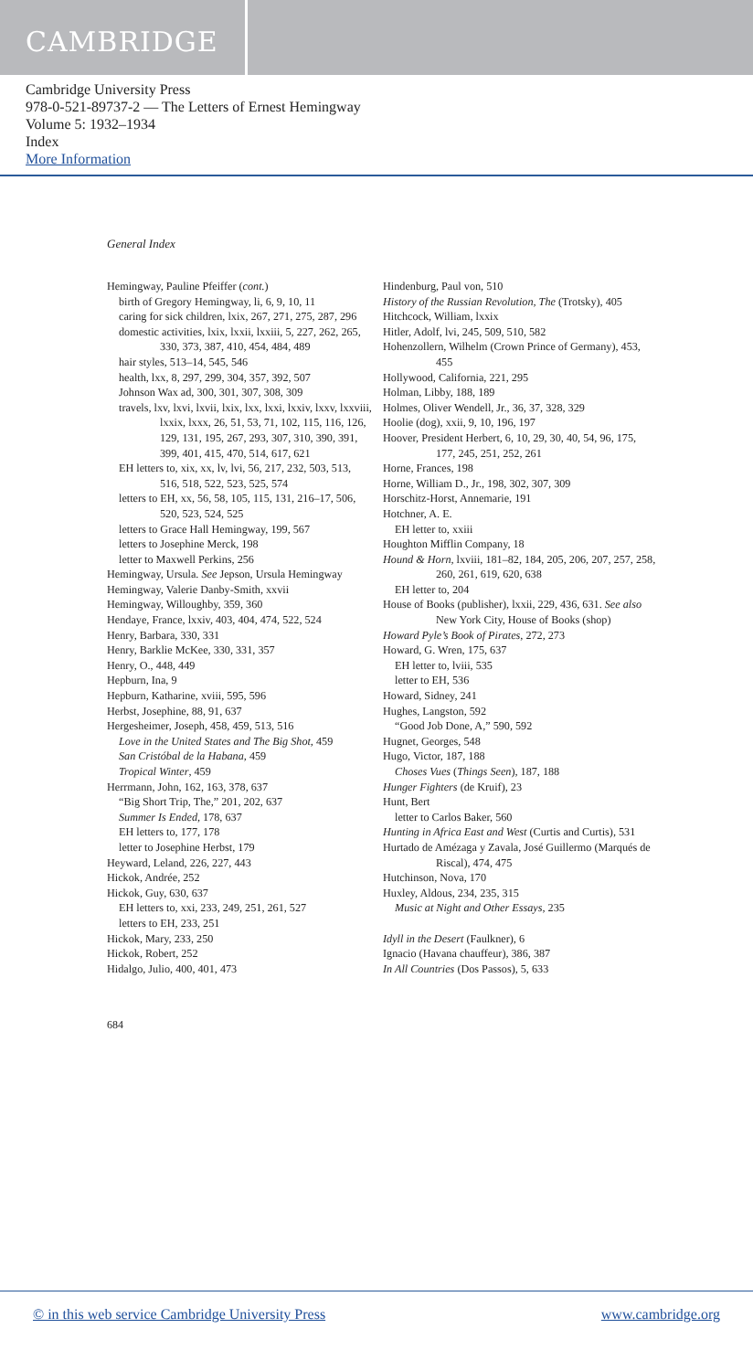CAMBRIDGE
Cambridge University Press
978-0-521-89737-2 — The Letters of Ernest Hemingway
Volume 5: 1932–1934
Index
More Information
General Index
Hemingway, Pauline Pfeiffer (cont.)
birth of Gregory Hemingway, li, 6, 9, 10, 11
caring for sick children, lxix, 267, 271, 275, 287, 296
domestic activities, lxix, lxxii, lxxiii, 5, 227, 262, 265, 330, 373, 387, 410, 454, 484, 489
hair styles, 513–14, 545, 546
health, lxx, 8, 297, 299, 304, 357, 392, 507
Johnson Wax ad, 300, 301, 307, 308, 309
travels, lxv, lxvi, lxvii, lxix, lxx, lxxi, lxxiv, lxxv, lxxviii, lxxix, lxxx, 26, 51, 53, 71, 102, 115, 116, 126, 129, 131, 195, 267, 293, 307, 310, 390, 391, 399, 401, 415, 470, 514, 617, 621
EH letters to, xix, xx, lv, lvi, 56, 217, 232, 503, 513, 516, 518, 522, 523, 525, 574
letters to EH, xx, 56, 58, 105, 115, 131, 216–17, 506, 520, 523, 524, 525
letters to Grace Hall Hemingway, 199, 567
letters to Josephine Merck, 198
letter to Maxwell Perkins, 256
Hemingway, Ursula. See Jepson, Ursula Hemingway
Hemingway, Valerie Danby-Smith, xxvii
Hemingway, Willoughby, 359, 360
Hendaye, France, lxxiv, 403, 404, 474, 522, 524
Henry, Barbara, 330, 331
Henry, Barklie McKee, 330, 331, 357
Henry, O., 448, 449
Hepburn, Ina, 9
Hepburn, Katharine, xviii, 595, 596
Herbst, Josephine, 88, 91, 637
Hergesheimer, Joseph, 458, 459, 513, 516
Love in the United States and The Big Shot, 459
San Cristóbal de la Habana, 459
Tropical Winter, 459
Herrmann, John, 162, 163, 378, 637
“Big Short Trip, The,” 201, 202, 637
Summer Is Ended, 178, 637
EH letters to, 177, 178
letter to Josephine Herbst, 179
Heyward, Leland, 226, 227, 443
Hickok, Andrée, 252
Hickok, Guy, 630, 637
EH letters to, xxi, 233, 249, 251, 261, 527
letters to EH, 233, 251
Hickok, Mary, 233, 250
Hickok, Robert, 252
Hidalgo, Julio, 400, 401, 473
Hindenburg, Paul von, 510
History of the Russian Revolution, The (Trotsky), 405
Hitchcock, William, lxxix
Hitler, Adolf, lvi, 245, 509, 510, 582
Hohenzollern, Wilhelm (Crown Prince of Germany), 453, 455
Hollywood, California, 221, 295
Holman, Libby, 188, 189
Holmes, Oliver Wendell, Jr., 36, 37, 328, 329
Hoolie (dog), xxii, 9, 10, 196, 197
Hoover, President Herbert, 6, 10, 29, 30, 40, 54, 96, 175, 177, 245, 251, 252, 261
Horne, Frances, 198
Horne, William D., Jr., 198, 302, 307, 309
Horschitz-Horst, Annemarie, 191
Hotchner, A. E.
EH letter to, xxiii
Houghton Mifflin Company, 18
Hound & Horn, lxviii, 181–82, 184, 205, 206, 207, 257, 258, 260, 261, 619, 620, 638
EH letter to, 204
House of Books (publisher), lxxii, 229, 436, 631. See also New York City, House of Books (shop)
Howard Pyle’s Book of Pirates, 272, 273
Howard, G. Wren, 175, 637
EH letter to, lviii, 535
letter to EH, 536
Howard, Sidney, 241
Hughes, Langston, 592
“Good Job Done, A,” 590, 592
Hugnet, Georges, 548
Hugo, Victor, 187, 188
Choses Vues (Things Seen), 187, 188
Hunger Fighters (de Kruif), 23
Hunt, Bert
letter to Carlos Baker, 560
Hunting in Africa East and West (Curtis and Curtis), 531
Hurtado de Amézaga y Zavala, José Guillermo (Marqués de Riscal), 474, 475
Hutchinson, Nova, 170
Huxley, Aldous, 234, 235, 315
Music at Night and Other Essays, 235
Idyll in the Desert (Faulkner), 6
Ignacio (Havana chauffeur), 386, 387
In All Countries (Dos Passos), 5, 633
684
© in this web service Cambridge University Press www.cambridge.org